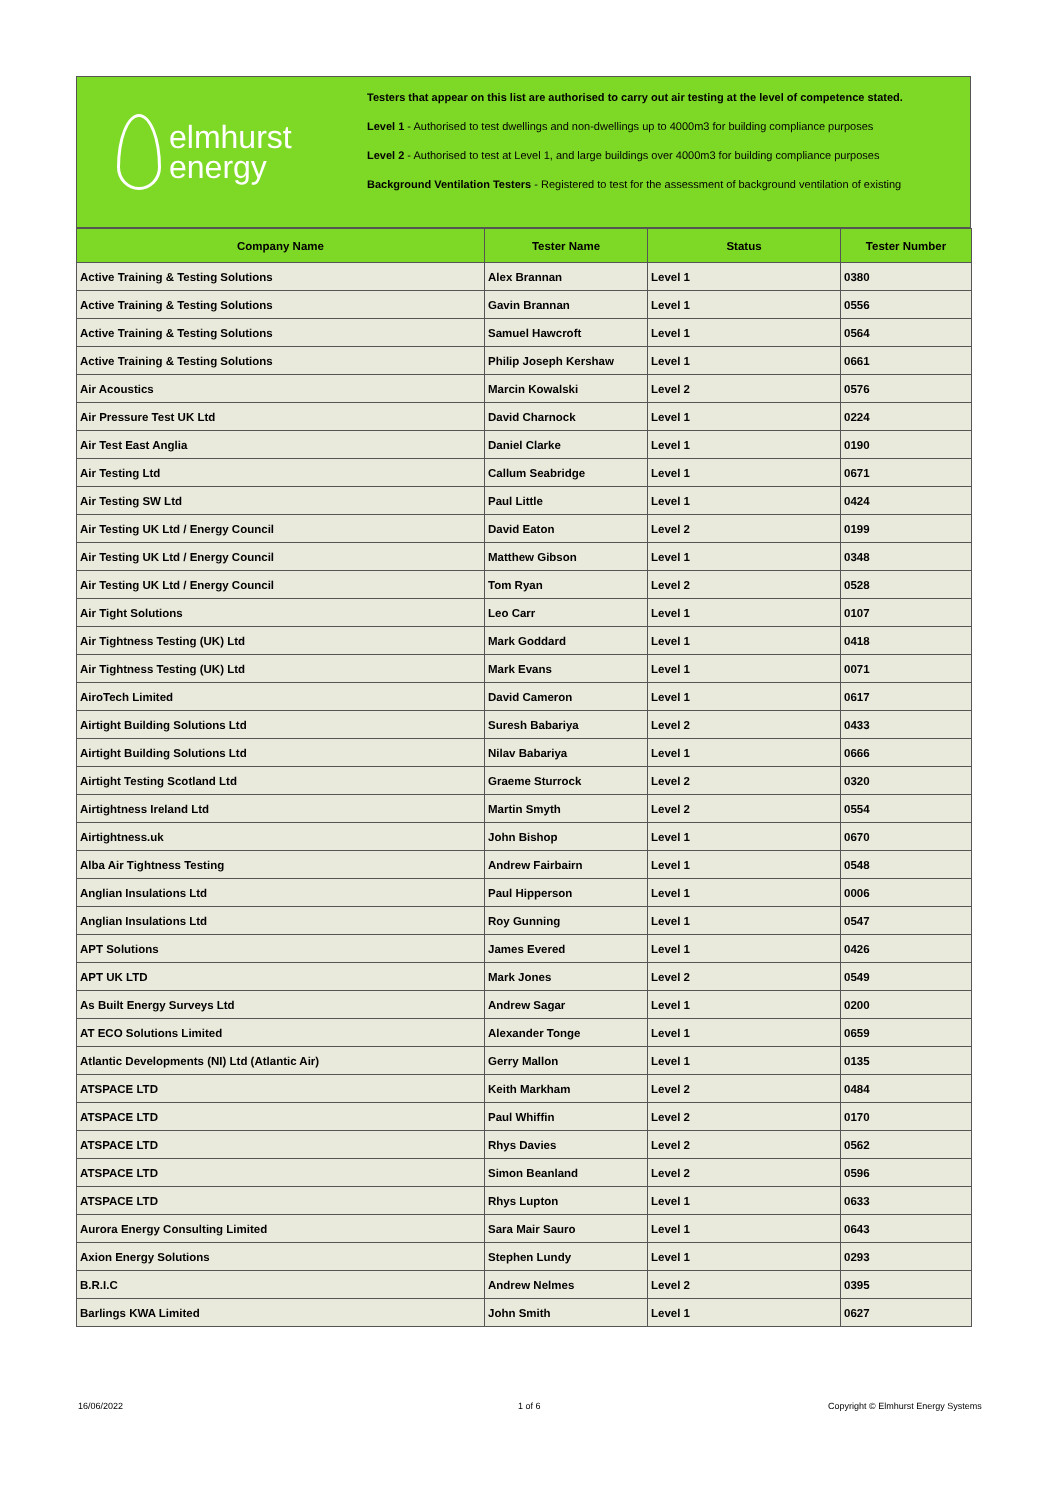elmhurst
energy
Testers that appear on this list are authorised to carry out air testing at the level of competence stated.
Level 1 - Authorised to test dwellings and non-dwellings up to 4000m3 for building compliance purposes
Level 2 - Authorised to test at Level 1, and large buildings over 4000m3 for building compliance purposes
Background Ventilation Testers - Registered to test for the assessment of background ventilation of existing
| Company Name | Tester Name | Status | Tester Number |
| --- | --- | --- | --- |
| Active Training & Testing Solutions | Alex Brannan | Level 1 | 0380 |
| Active Training & Testing Solutions | Gavin Brannan | Level 1 | 0556 |
| Active Training & Testing Solutions | Samuel Hawcroft | Level 1 | 0564 |
| Active Training & Testing Solutions | Philip Joseph Kershaw | Level 1 | 0661 |
| Air Acoustics | Marcin Kowalski | Level 2 | 0576 |
| Air Pressure Test UK Ltd | David Charnock | Level 1 | 0224 |
| Air Test East Anglia | Daniel Clarke | Level 1 | 0190 |
| Air Testing Ltd | Callum Seabridge | Level 1 | 0671 |
| Air Testing SW Ltd | Paul Little | Level 1 | 0424 |
| Air Testing UK Ltd / Energy Council | David Eaton | Level 2 | 0199 |
| Air Testing UK Ltd / Energy Council | Matthew Gibson | Level 1 | 0348 |
| Air Testing UK Ltd / Energy Council | Tom Ryan | Level 2 | 0528 |
| Air Tight Solutions | Leo Carr | Level 1 | 0107 |
| Air Tightness Testing (UK) Ltd | Mark Goddard | Level 1 | 0418 |
| Air Tightness Testing (UK) Ltd | Mark Evans | Level 1 | 0071 |
| AiroTech Limited | David Cameron | Level 1 | 0617 |
| Airtight Building Solutions Ltd | Suresh Babariya | Level 2 | 0433 |
| Airtight Building Solutions Ltd | Nilav Babariya | Level 1 | 0666 |
| Airtight Testing Scotland Ltd | Graeme Sturrock | Level 2 | 0320 |
| Airtightness Ireland Ltd | Martin Smyth | Level 2 | 0554 |
| Airtightness.uk | John Bishop | Level 1 | 0670 |
| Alba Air Tightness Testing | Andrew Fairbairn | Level 1 | 0548 |
| Anglian Insulations Ltd | Paul Hipperson | Level 1 | 0006 |
| Anglian Insulations Ltd | Roy Gunning | Level 1 | 0547 |
| APT Solutions | James Evered | Level 1 | 0426 |
| APT UK LTD | Mark Jones | Level 2 | 0549 |
| As Built Energy Surveys Ltd | Andrew Sagar | Level 1 | 0200 |
| AT ECO Solutions Limited | Alexander Tonge | Level 1 | 0659 |
| Atlantic Developments (NI) Ltd (Atlantic Air) | Gerry Mallon | Level 1 | 0135 |
| ATSPACE LTD | Keith Markham | Level 2 | 0484 |
| ATSPACE LTD | Paul Whiffin | Level 2 | 0170 |
| ATSPACE LTD | Rhys Davies | Level 2 | 0562 |
| ATSPACE LTD | Simon Beanland | Level 2 | 0596 |
| ATSPACE LTD | Rhys Lupton | Level 1 | 0633 |
| Aurora Energy Consulting Limited | Sara Mair Sauro | Level 1 | 0643 |
| Axion Energy Solutions | Stephen Lundy | Level 1 | 0293 |
| B.R.I.C | Andrew Nelmes | Level 2 | 0395 |
| Barlings KWA Limited | John Smith | Level 1 | 0627 |
16/06/2022 1 of 6
Copyright © Elmhurst Energy Systems